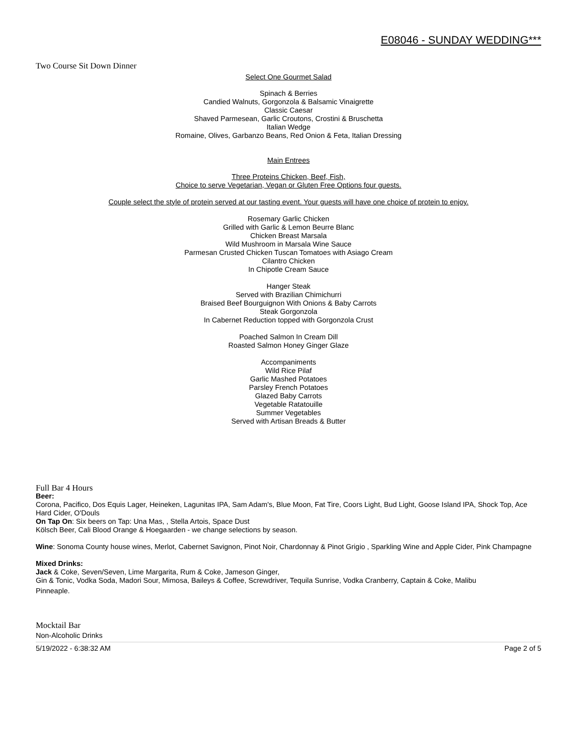E08046 - SUNDAY WEDDING***
Two Course Sit Down Dinner
Select One Gourmet Salad
Spinach & Berries
Candied Walnuts, Gorgonzola & Balsamic Vinaigrette
Classic Caesar
Shaved Parmesean, Garlic Croutons, Crostini & Bruschetta
Italian Wedge
Romaine, Olives, Garbanzo Beans, Red Onion & Feta, Italian Dressing
Main Entrees
Three Proteins Chicken, Beef, Fish,
Choice to serve Vegetarian, Vegan or Gluten Free Options four guests.
Couple select the style of protein served at our tasting event. Your guests will have one choice of protein to enjoy.
Rosemary Garlic Chicken
Grilled with Garlic & Lemon Beurre Blanc
Chicken Breast Marsala
Wild Mushroom in Marsala Wine Sauce
Parmesan Crusted Chicken Tuscan Tomatoes with Asiago Cream
Cilantro Chicken
In Chipotle Cream Sauce
Hanger Steak
Served with Brazilian Chimichurri
Braised Beef Bourguignon With Onions & Baby Carrots
Steak Gorgonzola
In Cabernet Reduction topped with Gorgonzola Crust
Poached Salmon In Cream Dill
Roasted Salmon Honey Ginger Glaze
Accompaniments
Wild Rice Pilaf
Garlic Mashed Potatoes
Parsley French Potatoes
Glazed Baby Carrots
Vegetable Ratatouille
Summer Vegetables
Served with Artisan Breads & Butter
Full Bar 4 Hours
Beer:
Corona, Pacifico, Dos Equis Lager, Heineken, Lagunitas IPA, Sam Adam's, Blue Moon, Fat Tire, Coors Light, Bud Light, Goose Island IPA, Shock Top, Ace Hard Cider, O'Douls
On Tap On: Six beers on Tap: Una Mas, , Stella Artois, Space Dust
Kölsch Beer, Cali Blood Orange & Hoegaarden - we change selections by season.
Wine: Sonoma County house wines, Merlot, Cabernet Savignon, Pinot Noir, Chardonnay & Pinot Grigio , Sparkling Wine and Apple Cider, Pink Champagne
Mixed Drinks:
Jack & Coke, Seven/Seven, Lime Margarita, Rum & Coke, Jameson Ginger,
Gin & Tonic, Vodka Soda, Madori Sour, Mimosa, Baileys & Coffee, Screwdriver, Tequila Sunrise, Vodka Cranberry, Captain & Coke, Malibu
Pinneaple.
Mocktail Bar
Non-Alcoholic Drinks
5/19/2022 - 6:38:32 AM Page 2 of 5